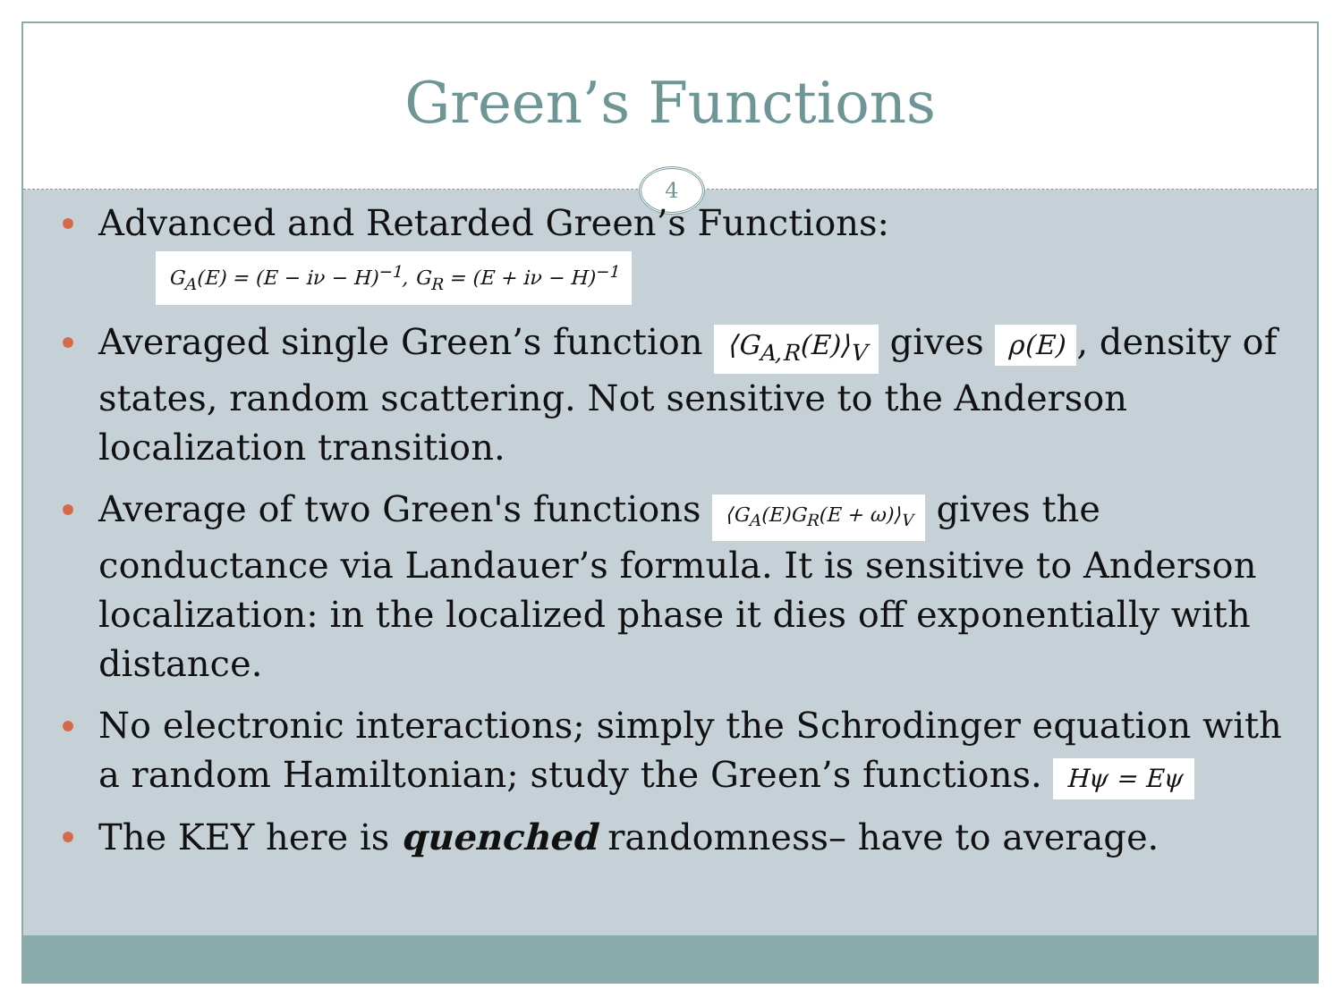Green’s Functions
4
Advanced and Retarded Green’s Functions:
G<sub>A</sub>(E) = (E − iν − H)<sup>−1</sup>, G<sub>R</sub> = (E + iν − H)<sup>−1</sup>
Averaged single Green’s function ⟨G<sub>A,R</sub>(E)⟩<sub>V</sub> gives ρ(E), density of states, random scattering. Not sensitive to the Anderson localization transition.
Average of two Green's functions ⟨G<sub>A</sub>(E)G<sub>R</sub>(E + ω)⟩<sub>V</sub> gives the conductance via Landauer’s formula. It is sensitive to Anderson localization: in the localized phase it dies off exponentially with distance.
No electronic interactions; simply the Schrodinger equation with a random Hamiltonian; study the Green’s functions. Hψ = Eψ
The KEY here is quenched randomness– have to average.